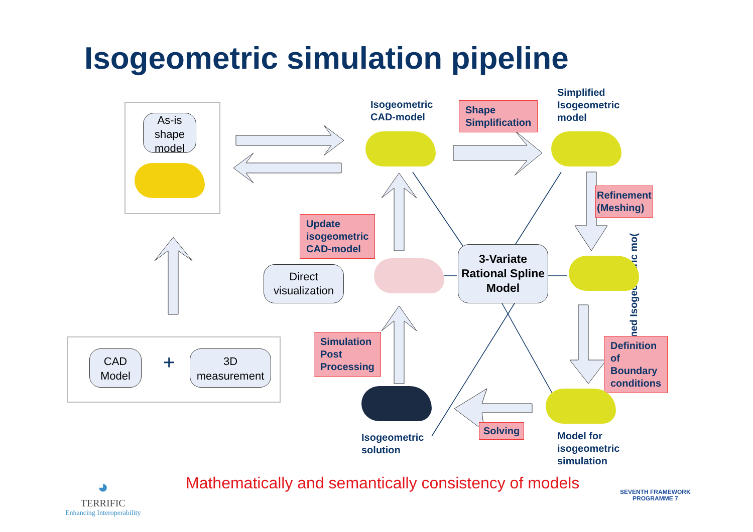Isogeometric simulation pipeline
As-is shape model
CAD Model
+
3D measurement
Isogeometric
CAD-model
Shape
Simplification
Simplified
Isogeometric
model
Refinement
(Meshing)
Refined Isogeometric mo(
Update
isogeometric
CAD-model
Direct visualization
3-Variate Rational Spline Model
Simulation
Post
Processing
Definition
of
Boundary
conditions
Solving
Isogeometric
solution
Model for
isogeometric
simulation
◕
TERRIFIC
Enhancing Interoperability
Mathematically and semantically consistency of models
SEVENTH FRAMEWORK
PROGRAMME 7